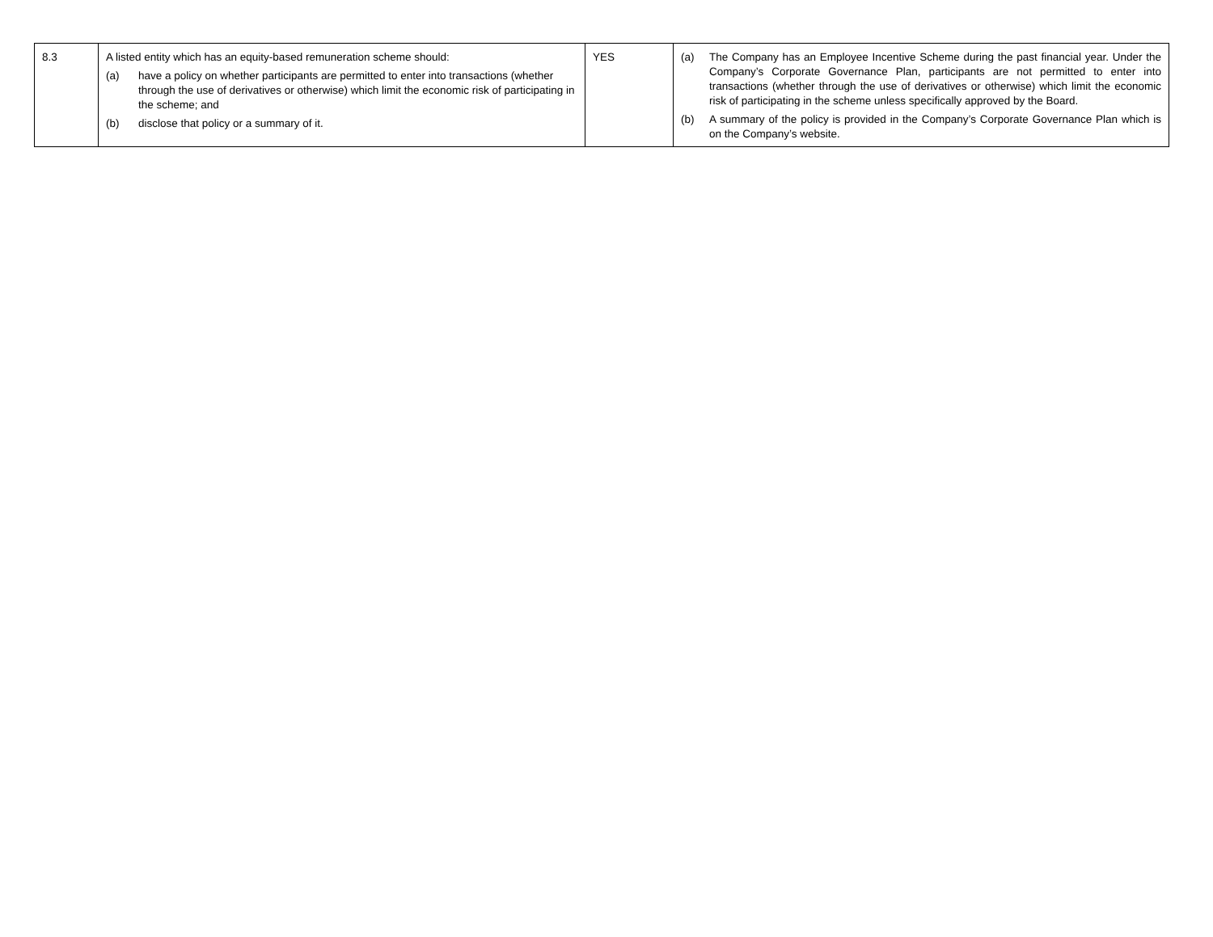| 8.3 | A listed entity which has an equity-based remuneration scheme should: (a) have a policy on whether participants are permitted to enter into transactions (whether through the use of derivatives or otherwise) which limit the economic risk of participating in the scheme; and (b) disclose that policy or a summary of it. | YES | (a) The Company has an Employee Incentive Scheme during the past financial year. Under the Company’s Corporate Governance Plan, participants are not permitted to enter into transactions (whether through the use of derivatives or otherwise) which limit the economic risk of participating in the scheme unless specifically approved by the Board. (b) A summary of the policy is provided in the Company’s Corporate Governance Plan which is on the Company’s website. |